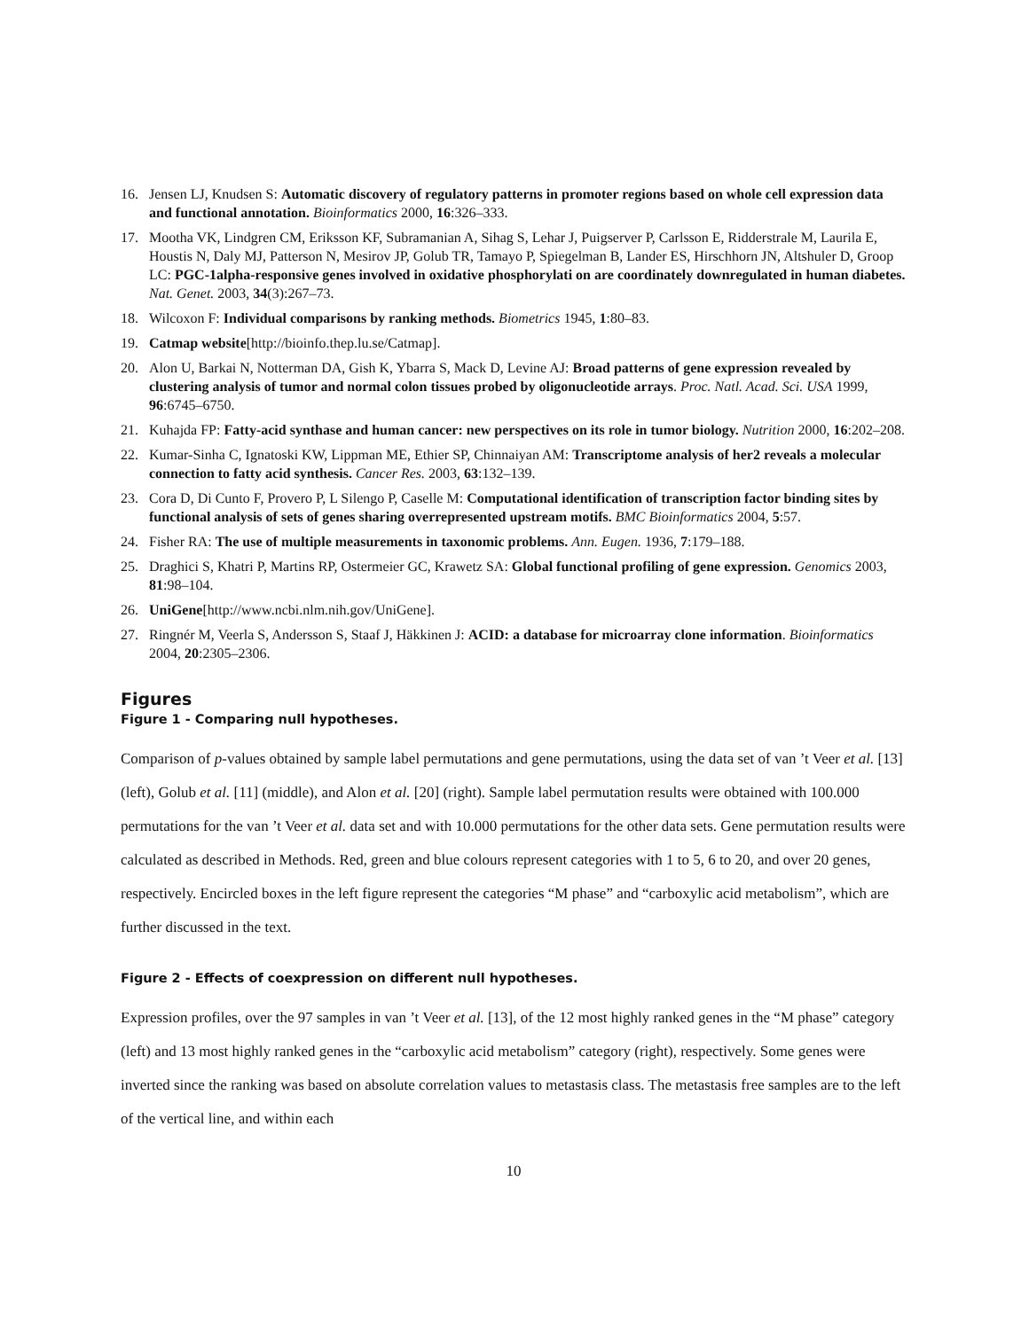16. Jensen LJ, Knudsen S: Automatic discovery of regulatory patterns in promoter regions based on whole cell expression data and functional annotation. Bioinformatics 2000, 16:326–333.
17. Mootha VK, Lindgren CM, Eriksson KF, Subramanian A, Sihag S, Lehar J, Puigserver P, Carlsson E, Ridderstrale M, Laurila E, Houstis N, Daly MJ, Patterson N, Mesirov JP, Golub TR, Tamayo P, Spiegelman B, Lander ES, Hirschhorn JN, Altshuler D, Groop LC: PGC-1alpha-responsive genes involved in oxidative phosphorylati on are coordinately downregulated in human diabetes. Nat. Genet. 2003, 34(3):267–73.
18. Wilcoxon F: Individual comparisons by ranking methods. Biometrics 1945, 1:80–83.
19. Catmap website[http://bioinfo.thep.lu.se/Catmap].
20. Alon U, Barkai N, Notterman DA, Gish K, Ybarra S, Mack D, Levine AJ: Broad patterns of gene expression revealed by clustering analysis of tumor and normal colon tissues probed by oligonucleotide arrays. Proc. Natl. Acad. Sci. USA 1999, 96:6745–6750.
21. Kuhajda FP: Fatty-acid synthase and human cancer: new perspectives on its role in tumor biology. Nutrition 2000, 16:202–208.
22. Kumar-Sinha C, Ignatoski KW, Lippman ME, Ethier SP, Chinnaiyan AM: Transcriptome analysis of her2 reveals a molecular connection to fatty acid synthesis. Cancer Res. 2003, 63:132–139.
23. Cora D, Di Cunto F, Provero P, L Silengo P, Caselle M: Computational identification of transcription factor binding sites by functional analysis of sets of genes sharing overrepresented upstream motifs. BMC Bioinformatics 2004, 5:57.
24. Fisher RA: The use of multiple measurements in taxonomic problems. Ann. Eugen. 1936, 7:179–188.
25. Draghici S, Khatri P, Martins RP, Ostermeier GC, Krawetz SA: Global functional profiling of gene expression. Genomics 2003, 81:98–104.
26. UniGene[http://www.ncbi.nlm.nih.gov/UniGene].
27. Ringnér M, Veerla S, Andersson S, Staaf J, Häkkinen J: ACID: a database for microarray clone information. Bioinformatics 2004, 20:2305–2306.
Figures
Figure 1 - Comparing null hypotheses.
Comparison of p-values obtained by sample label permutations and gene permutations, using the data set of van ’t Veer et al. [13] (left), Golub et al. [11] (middle), and Alon et al. [20] (right). Sample label permutation results were obtained with 100.000 permutations for the van ’t Veer et al. data set and with 10.000 permutations for the other data sets. Gene permutation results were calculated as described in Methods. Red, green and blue colours represent categories with 1 to 5, 6 to 20, and over 20 genes, respectively. Encircled boxes in the left figure represent the categories “M phase” and “carboxylic acid metabolism”, which are further discussed in the text.
Figure 2 - Effects of coexpression on different null hypotheses.
Expression profiles, over the 97 samples in van ’t Veer et al. [13], of the 12 most highly ranked genes in the “M phase” category (left) and 13 most highly ranked genes in the “carboxylic acid metabolism” category (right), respectively. Some genes were inverted since the ranking was based on absolute correlation values to metastasis class. The metastasis free samples are to the left of the vertical line, and within each
10